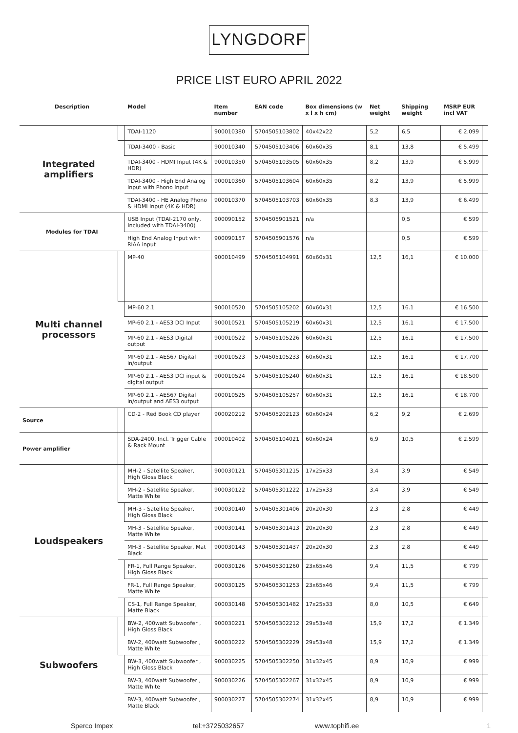LYNGDORF
PRICE LIST EURO APRIL 2022
| Description | | Model | Item number | EAN code | Box dimensions (w x l x h cm) | Net weight | Shipping weight | MSRP EUR incl VAT | |
| --- | --- | --- | --- | --- | --- | --- | --- | --- | --- |
| Integrated amplifiers | | TDAI-1120 | 900010380 | 5704505103802 | 40x42x22 | 5,2 | 6,5 | € 2.099 | |
| | | TDAI-3400 - Basic | 900010340 | 5704505103406 | 60x60x35 | 8,1 | 13,8 | € 5.499 | |
| | | TDAI-3400 - HDMI Input (4K & HDR) | 900010350 | 5704505103505 | 60x60x35 | 8,2 | 13,9 | € 5.999 | |
| | | TDAI-3400 - High End Analog Input with Phono Input | 900010360 | 5704505103604 | 60x60x35 | 8,2 | 13,9 | € 5.999 | |
| | | TDAI-3400 - HE Analog Phono & HDMI Input (4K & HDR) | 900010370 | 5704505103703 | 60x60x35 | 8,3 | 13,9 | € 6.499 | |
| Modules for TDAI | | USB Input (TDAI-2170 only, included with TDAI-3400) | 900090152 | 5704505901521 | n/a | | 0,5 | € 599 | |
| | | High End Analog Input with RIAA input | 900090157 | 5704505901576 | n/a | | 0,5 | € 599 | |
| Multi channel processors | | MP-40 | 900010499 | 5704505104991 | 60x60x31 | 12,5 | 16,1 | € 10.000 | |
| | | MP-60 2.1 | 900010520 | 5704505105202 | 60x60x31 | 12,5 | 16.1 | € 16.500 | |
| | | MP-60 2.1 - AES3 DCI Input | 900010521 | 5704505105219 | 60x60x31 | 12,5 | 16.1 | € 17.500 | |
| | | MP-60 2.1 - AES3 Digital output | 900010522 | 5704505105226 | 60x60x31 | 12,5 | 16.1 | € 17.500 | |
| | | MP-60 2.1 - AES67 Digital in/output | 900010523 | 5704505105233 | 60x60x31 | 12,5 | 16.1 | € 17.700 | |
| | | MP-60 2.1 - AES3 DCI input & digital output | 900010524 | 5704505105240 | 60x60x31 | 12,5 | 16.1 | € 18.500 | |
| | | MP-60 2.1 - AES67 Digital in/output and AES3 output | 900010525 | 5704505105257 | 60x60x31 | 12,5 | 16.1 | € 18.700 | |
| Source | | CD-2 - Red Book CD player | 900020212 | 5704505202123 | 60x60x24 | 6,2 | 9,2 | € 2.699 | |
| Power amplifier | | SDA-2400, Incl. Trigger Cable & Rack Mount | 900010402 | 5704505104021 | 60x60x24 | 6,9 | 10,5 | € 2.599 | |
| Loudspeakers | | MH-2 - Satellite Speaker, High Gloss Black | 900030121 | 5704505301215 | 17x25x33 | 3,4 | 3,9 | € 549 | |
| | | MH-2 - Satellite Speaker, Matte White | 900030122 | 5704505301222 | 17x25x33 | 3,4 | 3,9 | € 549 | |
| | | MH-3 - Satellite Speaker, High Gloss Black | 900030140 | 5704505301406 | 20x20x30 | 2,3 | 2,8 | € 449 | |
| | | MH-3 - Satellite Speaker, Matte White | 900030141 | 5704505301413 | 20x20x30 | 2,3 | 2,8 | € 449 | |
| | | MH-3 - Satellite Speaker, Mat Black | 900030143 | 5704505301437 | 20x20x30 | 2,3 | 2,8 | € 449 | |
| | | FR-1, Full Range Speaker, High Gloss Black | 900030126 | 5704505301260 | 23x65x46 | 9,4 | 11,5 | € 799 | |
| | | FR-1, Full Range Speaker, Matte White | 900030125 | 5704505301253 | 23x65x46 | 9,4 | 11,5 | € 799 | |
| | | CS-1, Full Range Speaker, Matte Black | 900030148 | 5704505301482 | 17x25x33 | 8,0 | 10,5 | € 649 | |
| Subwoofers | | BW-2, 400watt Subwoofer , High Gloss Black | 900030221 | 5704505302212 | 29x53x48 | 15,9 | 17,2 | € 1.349 | |
| | | BW-2, 400watt Subwoofer , Matte White | 900030222 | 5704505302229 | 29x53x48 | 15,9 | 17,2 | € 1.349 | |
| | | BW-3, 400watt Subwoofer , High Gloss Black | 900030225 | 5704505302250 | 31x32x45 | 8,9 | 10,9 | € 999 | |
| | | BW-3, 400watt Subwoofer , Matte White | 900030226 | 5704505302267 | 31x32x45 | 8,9 | 10,9 | € 999 | |
| | | BW-3, 400watt Subwoofer , Matte Black | 900030227 | 5704505302274 | 31x32x45 | 8,9 | 10,9 | € 999 | |
Sperco Impex tel:+3725032657 www.tophifi.ee 1